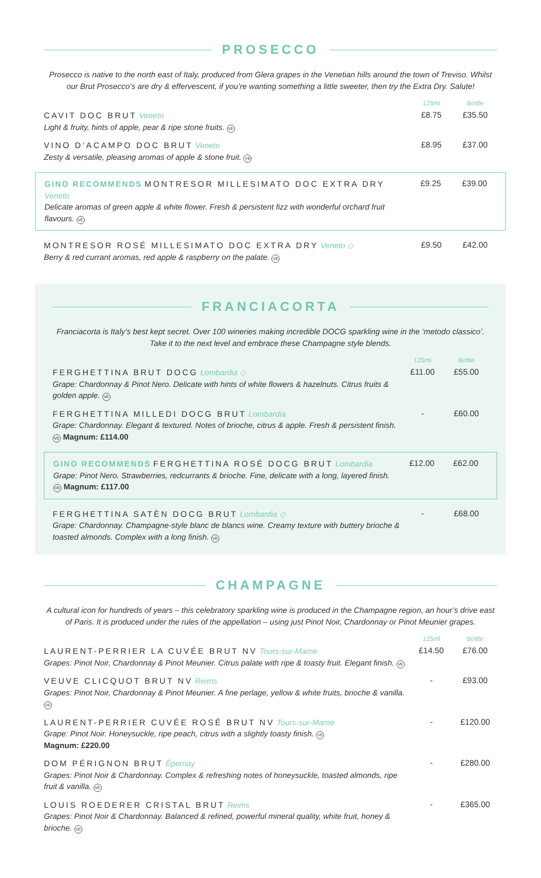PROSECCO
Prosecco is native to the north east of Italy, produced from Glera grapes in the Venetian hills around the town of Treviso. Whilst our Brut Prosecco’s are dry & effervescent, if you’re wanting something a little sweeter, then try the Extra Dry. Salute!
125ml Bottle
CAVIT DOC BRUT Veneto
Light & fruity, hints of apple, pear & ripe stone fruits. VE
£8.75 £35.50
VINO D’ACAMPO DOC BRUT Veneto
Zesty & versatile, pleasing aromas of apple & stone fruit. VE
£8.95 £37.00
GINO RECOMMENDS MONTRESOR MILLESIMATO DOC EXTRA DRY Veneto
Delicate aromas of green apple & white flower. Fresh & persistent fizz with wonderful orchard fruit flavours. VE
£9.25 £39.00
MONTRESOR ROSÉ MILLESIMATO DOC EXTRA DRY Veneto ◇
Berry & red currant aromas, red apple & raspberry on the palate. VE
£9.50 £42.00
FRANCIACORTA
Franciacorta is Italy’s best kept secret. Over 100 wineries making incredible DOCG sparkling wine in the ‘metodo classico’. Take it to the next level and embrace these Champagne style blends.
125ml Bottle
FERGHETTINA BRUT DOCG Lombardia ◇
Grape: Chardonnay & Pinot Nero. Delicate with hints of white flowers & hazelnuts. Citrus fruits & golden apple. VE
£11.00 £55.00
FERGHETTINA MILLEDI DOCG BRUT Lombardia
Grape: Chardonnay. Elegant & textured. Notes of brioche, citrus & apple. Fresh & persistent finish. VE Magnum: £114.00
- £60.00
GINO RECOMMENDS FERGHETTINA ROSÉ DOCG BRUT Lombardia
Grape: Pinot Nero. Strawberries, redcurrants & brioche. Fine, delicate with a long, layered finish. VE Magnum: £117.00
£12.00 £62.00
FERGHETTINA SATÈN DOCG BRUT Lombardia ◇
Grape: Chardonnay. Champagne-style blanc de blancs wine. Creamy texture with buttery brioche & toasted almonds. Complex with a long finish. VE
- £68.00
CHAMPAGNE
A cultural icon for hundreds of years – this celebratory sparkling wine is produced in the Champagne region, an hour’s drive east of Paris. It is produced under the rules of the appellation – using just Pinot Noir, Chardonnay or Pinot Meunier grapes.
125ml Bottle
LAURENT-PERRIER LA CUVÉE BRUT NV Tours-sur-Marne
Grapes: Pinot Noir, Chardonnay & Pinot Meunier. Citrus palate with ripe & toasty fruit. Elegant finish. VE
£14.50 £76.00
VEUVE CLICQUOT BRUT NV Reims
Grapes: Pinot Noir, Chardonnay & Pinot Meunier. A fine perlage, yellow & white fruits, brioche & vanilla. VE
- £93.00
LAURENT-PERRIER CUVÉE ROSÉ BRUT NV Tours-sur-Marne
Grape: Pinot Noir. Honeysuckle, ripe peach, citrus with a slightly toasty finish. VE
Magnum: £220.00
- £120.00
DOM PÉRIGNON BRUT Épernay
Grapes: Pinot Noir & Chardonnay. Complex & refreshing notes of honeysuckle, toasted almonds, ripe fruit & vanilla. VE
- £280.00
LOUIS ROEDERER CRISTAL BRUT Reims
Grapes: Pinot Noir & Chardonnay. Balanced & refined, powerful mineral quality, white fruit, honey & brioche. VE
- £365.00